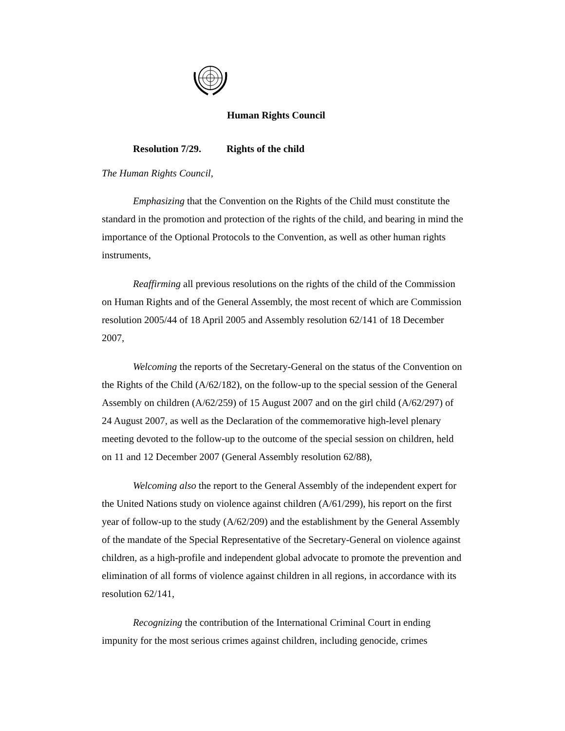Human Rights Council
Resolution 7/29. Rights of the child
The Human Rights Council,
Emphasizing that the Convention on the Rights of the Child must constitute the standard in the promotion and protection of the rights of the child, and bearing in mind the importance of the Optional Protocols to the Convention, as well as other human rights instruments,
Reaffirming all previous resolutions on the rights of the child of the Commission on Human Rights and of the General Assembly, the most recent of which are Commission resolution 2005/44 of 18 April 2005 and Assembly resolution 62/141 of 18 December 2007,
Welcoming the reports of the Secretary-General on the status of the Convention on the Rights of the Child (A/62/182), on the follow-up to the special session of the General Assembly on children (A/62/259) of 15 August 2007 and on the girl child (A/62/297) of 24 August 2007, as well as the Declaration of the commemorative high-level plenary meeting devoted to the follow-up to the outcome of the special session on children, held on 11 and 12 December 2007 (General Assembly resolution 62/88),
Welcoming also the report to the General Assembly of the independent expert for the United Nations study on violence against children (A/61/299), his report on the first year of follow-up to the study (A/62/209) and the establishment by the General Assembly of the mandate of the Special Representative of the Secretary-General on violence against children, as a high-profile and independent global advocate to promote the prevention and elimination of all forms of violence against children in all regions, in accordance with its resolution 62/141,
Recognizing the contribution of the International Criminal Court in ending impunity for the most serious crimes against children, including genocide, crimes